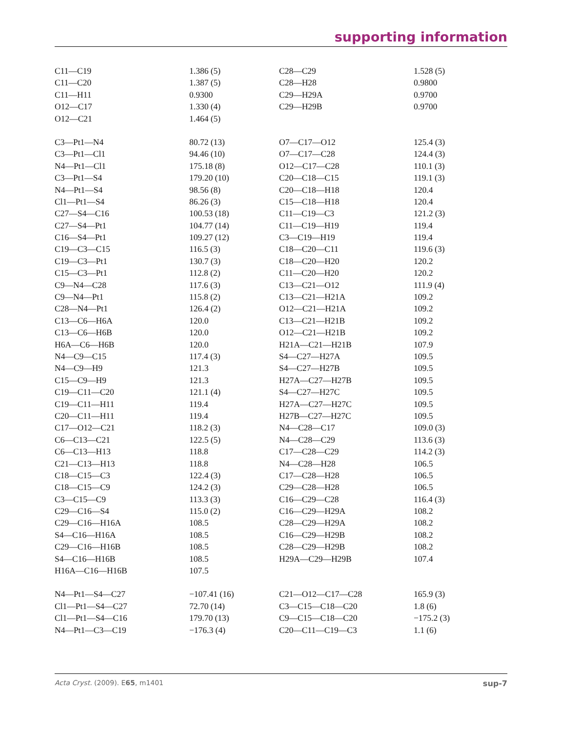supporting information
| C11—C19 | 1.386 (5) | C28—C29 | 1.528 (5) |
| C11—C20 | 1.387 (5) | C28—H28 | 0.9800 |
| C11—H11 | 0.9300 | C29—H29A | 0.9700 |
| O12—C17 | 1.330 (4) | C29—H29B | 0.9700 |
| O12—C21 | 1.464 (5) | | |
| C3—Pt1—N4 | 80.72 (13) | O7—C17—O12 | 125.4 (3) |
| C3—Pt1—Cl1 | 94.46 (10) | O7—C17—C28 | 124.4 (3) |
| N4—Pt1—Cl1 | 175.18 (8) | O12—C17—C28 | 110.1 (3) |
| C3—Pt1—S4 | 179.20 (10) | C20—C18—C15 | 119.1 (3) |
| N4—Pt1—S4 | 98.56 (8) | C20—C18—H18 | 120.4 |
| Cl1—Pt1—S4 | 86.26 (3) | C15—C18—H18 | 120.4 |
| C27—S4—C16 | 100.53 (18) | C11—C19—C3 | 121.2 (3) |
| C27—S4—Pt1 | 104.77 (14) | C11—C19—H19 | 119.4 |
| C16—S4—Pt1 | 109.27 (12) | C3—C19—H19 | 119.4 |
| C19—C3—C15 | 116.5 (3) | C18—C20—C11 | 119.6 (3) |
| C19—C3—Pt1 | 130.7 (3) | C18—C20—H20 | 120.2 |
| C15—C3—Pt1 | 112.8 (2) | C11—C20—H20 | 120.2 |
| C9—N4—C28 | 117.6 (3) | C13—C21—O12 | 111.9 (4) |
| C9—N4—Pt1 | 115.8 (2) | C13—C21—H21A | 109.2 |
| C28—N4—Pt1 | 126.4 (2) | O12—C21—H21A | 109.2 |
| C13—C6—H6A | 120.0 | C13—C21—H21B | 109.2 |
| C13—C6—H6B | 120.0 | O12—C21—H21B | 109.2 |
| H6A—C6—H6B | 120.0 | H21A—C21—H21B | 107.9 |
| N4—C9—C15 | 117.4 (3) | S4—C27—H27A | 109.5 |
| N4—C9—H9 | 121.3 | S4—C27—H27B | 109.5 |
| C15—C9—H9 | 121.3 | H27A—C27—H27B | 109.5 |
| C19—C11—C20 | 121.1 (4) | S4—C27—H27C | 109.5 |
| C19—C11—H11 | 119.4 | H27A—C27—H27C | 109.5 |
| C20—C11—H11 | 119.4 | H27B—C27—H27C | 109.5 |
| C17—O12—C21 | 118.2 (3) | N4—C28—C17 | 109.0 (3) |
| C6—C13—C21 | 122.5 (5) | N4—C28—C29 | 113.6 (3) |
| C6—C13—H13 | 118.8 | C17—C28—C29 | 114.2 (3) |
| C21—C13—H13 | 118.8 | N4—C28—H28 | 106.5 |
| C18—C15—C3 | 122.4 (3) | C17—C28—H28 | 106.5 |
| C18—C15—C9 | 124.2 (3) | C29—C28—H28 | 106.5 |
| C3—C15—C9 | 113.3 (3) | C16—C29—C28 | 116.4 (3) |
| C29—C16—S4 | 115.0 (2) | C16—C29—H29A | 108.2 |
| C29—C16—H16A | 108.5 | C28—C29—H29A | 108.2 |
| S4—C16—H16A | 108.5 | C16—C29—H29B | 108.2 |
| C29—C16—H16B | 108.5 | C28—C29—H29B | 108.2 |
| S4—C16—H16B | 108.5 | H29A—C29—H29B | 107.4 |
| H16A—C16—H16B | 107.5 | | |
| N4—Pt1—S4—C27 | −107.41 (16) | C21—O12—C17—C28 | 165.9 (3) |
| Cl1—Pt1—S4—C27 | 72.70 (14) | C3—C15—C18—C20 | 1.8 (6) |
| Cl1—Pt1—S4—C16 | 179.70 (13) | C9—C15—C18—C20 | −175.2 (3) |
| N4—Pt1—C3—C19 | −176.3 (4) | C20—C11—C19—C3 | 1.1 (6) |
Acta Cryst. (2009). E65, m1401 sup-7